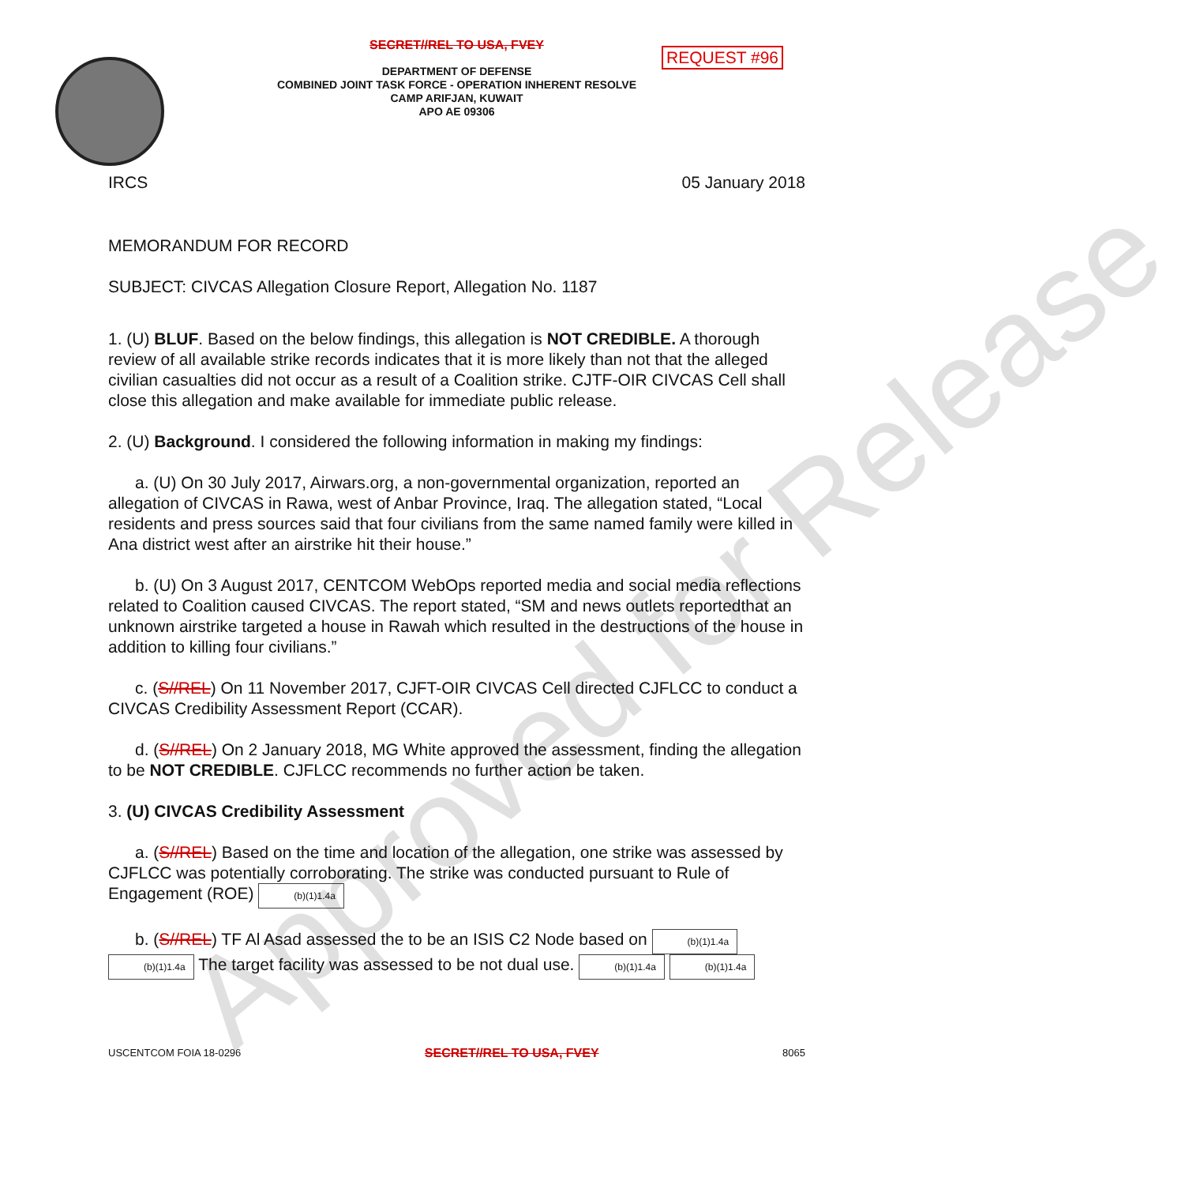REQUEST #96
SECRET//REL TO USA, FVEY
DEPARTMENT OF DEFENSE
COMBINED JOINT TASK FORCE - OPERATION INHERENT RESOLVE
CAMP ARIFJAN, KUWAIT
APO AE 09306
IRCS 05 January 2018
MEMORANDUM FOR RECORD
SUBJECT: CIVCAS Allegation Closure Report, Allegation No. 1187
1. (U) BLUF. Based on the below findings, this allegation is NOT CREDIBLE. A thorough review of all available strike records indicates that it is more likely than not that the alleged civilian casualties did not occur as a result of a Coalition strike. CJTF-OIR CIVCAS Cell shall close this allegation and make available for immediate public release.
2. (U) Background. I considered the following information in making my findings:
a. (U) On 30 July 2017, Airwars.org, a non-governmental organization, reported an allegation of CIVCAS in Rawa, west of Anbar Province, Iraq. The allegation stated, “Local residents and press sources said that four civilians from the same named family were killed in Ana district west after an airstrike hit their house.”
b. (U) On 3 August 2017, CENTCOM WebOps reported media and social media reflections related to Coalition caused CIVCAS. The report stated, “SM and news outlets reportedthat an unknown airstrike targeted a house in Rawah which resulted in the destructions of the house in addition to killing four civilians.”
c. (S//REL) On 11 November 2017, CJFT-OIR CIVCAS Cell directed CJFLCC to conduct a CIVCAS Credibility Assessment Report (CCAR).
d. (S//REL) On 2 January 2018, MG White approved the assessment, finding the allegation to be NOT CREDIBLE. CJFLCC recommends no further action be taken.
3. (U) CIVCAS Credibility Assessment
a. (S//REL) Based on the time and location of the allegation, one strike was assessed by CJFLCC was potentially corroborating. The strike was conducted pursuant to Rule of Engagement (ROE) (b)(1)1.4a
b. (S//REL) TF Al Asad assessed the to be an ISIS C2 Node based on (b)(1)1.4a (b)(1)1.4a The target facility was assessed to be not dual use. (b)(1)1.4a (b)(1)1.4a
USCENTCOM FOIA 18-0296 SECRET//REL TO USA, FVEY 8065
Approved for Release